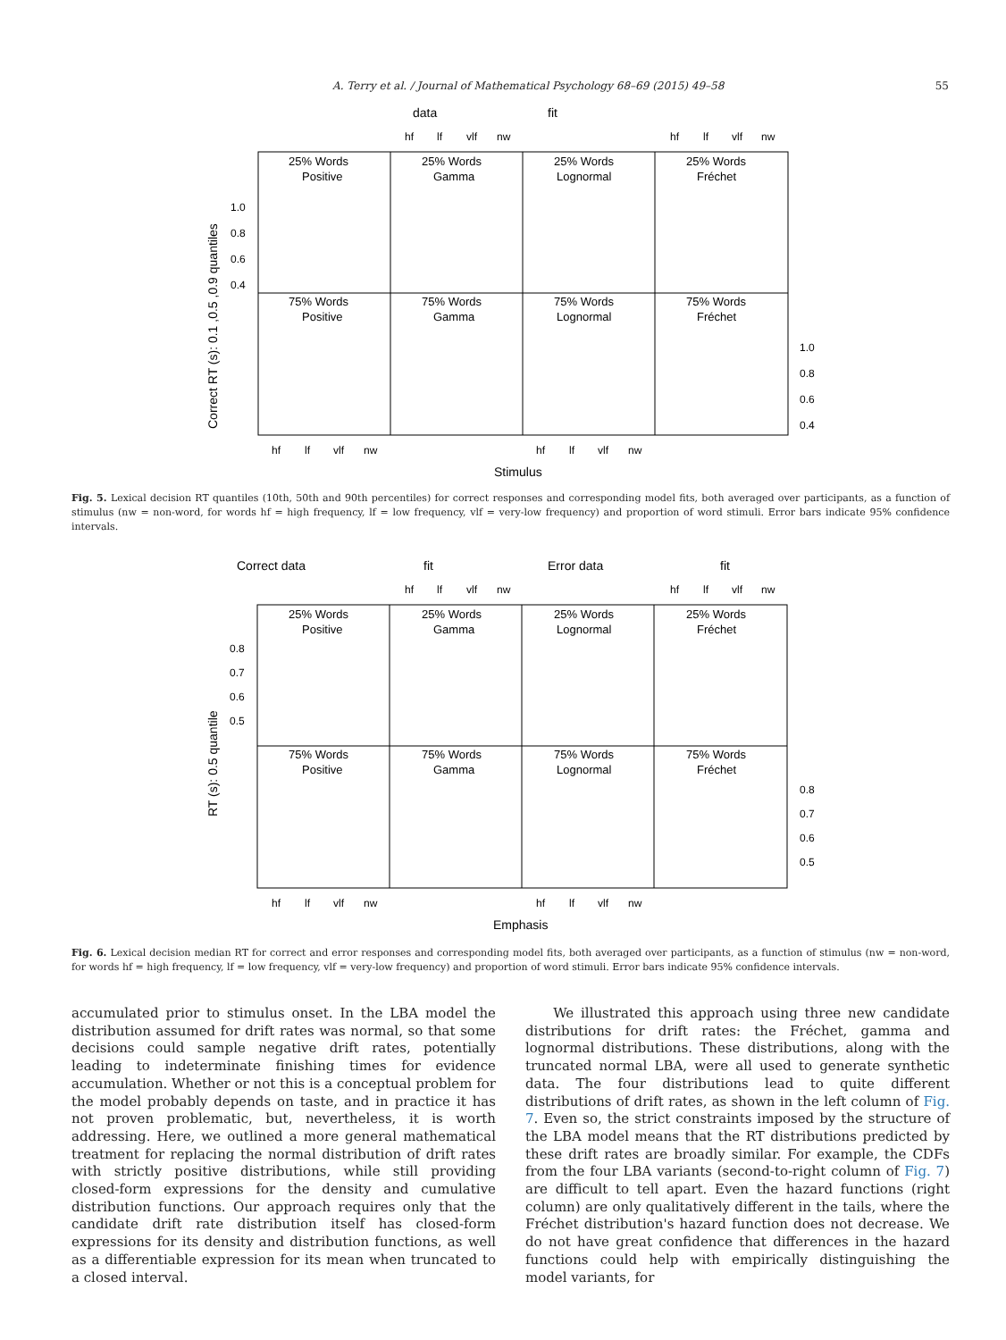A. Terry et al. / Journal of Mathematical Psychology 68–69 (2015) 49–58 55
data
fit
hf
lf
vlf
nw
hf
lf
vlf
nw
25% Words
25% Words
25% Words
25% Words
Positive
Gamma
Lognormal
Fréchet
75% Words
75% Words
75% Words
75% Words
Positive
Gamma
Lognormal
Fréchet
1.0
0.8
0.6
0.4
1.0
0.8
0.6
0.4
hf
lf
vlf
nw
hf
lf
vlf
nw
Stimulus
Correct RT (s): 0.1 ,0.5 ,0.9 quantiles
Fig. 5. Lexical decision RT quantiles (10th, 50th and 90th percentiles) for correct responses and corresponding model fits, both averaged over participants, as a function of stimulus (nw = non-word, for words hf = high frequency, lf = low frequency, vlf = very-low frequency) and proportion of word stimuli. Error bars indicate 95% confidence intervals.
Correct data
fit
Error data
fit
hf
lf
vlf
nw
hf
lf
vlf
nw
25% Words
25% Words
25% Words
25% Words
Positive
Gamma
Lognormal
Fréchet
75% Words
75% Words
75% Words
75% Words
Positive
Gamma
Lognormal
Fréchet
0.8
0.7
0.6
0.5
0.8
0.7
0.6
0.5
hf
lf
vlf
nw
hf
lf
vlf
nw
Emphasis
RT (s): 0.5 quantile
Fig. 6. Lexical decision median RT for correct and error responses and corresponding model fits, both averaged over participants, as a function of stimulus (nw = non-word, for words hf = high frequency, lf = low frequency, vlf = very-low frequency) and proportion of word stimuli. Error bars indicate 95% confidence intervals.
accumulated prior to stimulus onset. In the LBA model the distribution assumed for drift rates was normal, so that some decisions could sample negative drift rates, potentially leading to indeterminate finishing times for evidence accumulation. Whether or not this is a conceptual problem for the model probably depends on taste, and in practice it has not proven problematic, but, nevertheless, it is worth addressing. Here, we outlined a more general mathematical treatment for replacing the normal distribution of drift rates with strictly positive distributions, while still providing closed-form expressions for the density and cumulative distribution functions. Our approach requires only that the candidate drift rate distribution itself has closed-form expressions for its density and distribution functions, as well as a differentiable expression for its mean when truncated to a closed interval.
We illustrated this approach using three new candidate distributions for drift rates: the Fréchet, gamma and lognormal distributions. These distributions, along with the truncated normal LBA, were all used to generate synthetic data. The four distributions lead to quite different distributions of drift rates, as shown in the left column of Fig. 7. Even so, the strict constraints imposed by the structure of the LBA model means that the RT distributions predicted by these drift rates are broadly similar. For example, the CDFs from the four LBA variants (second-to-right column of Fig. 7) are difficult to tell apart. Even the hazard functions (right column) are only qualitatively different in the tails, where the Fréchet distribution's hazard function does not decrease. We do not have great confidence that differences in the hazard functions could help with empirically distinguishing the model variants, for